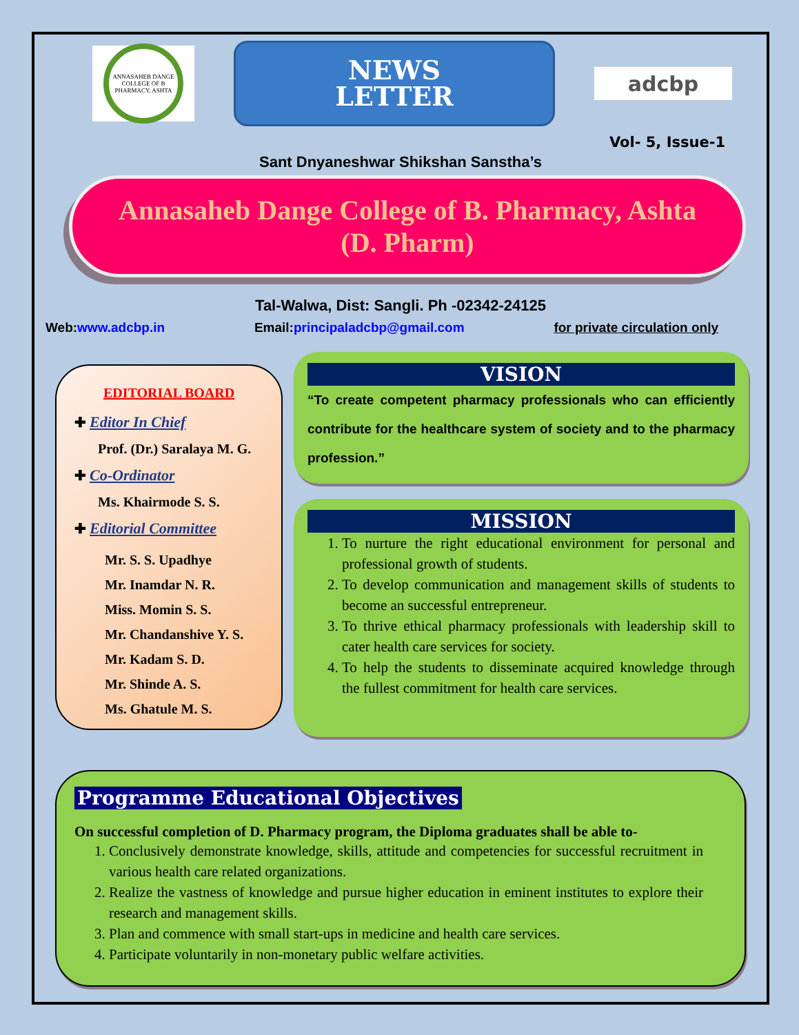ANNASAHEB DANGE COLLEGE OF B PHARMACY, ASHTA
NEWS
LETTER
adcbp
Vol- 5, Issue-1
Sant Dnyaneshwar Shikshan Sanstha’s
Annasaheb Dange College of B. Pharmacy, Ashta
(D. Pharm)
Tal-Walwa, Dist: Sangli. Ph -02342-24125
Web:www.adcbp.in Email:principaladcbp@gmail.com for private circulation only
EDITORIAL BOARD
✚ Editor In Chief
Prof. (Dr.) Saralaya M. G.
✚ Co-Ordinator
Ms. Khairmode S. S.
✚ Editorial Committee
Mr. S. S. Upadhye
Mr. Inamdar N. R.
Miss. Momin S. S.
Mr. Chandanshive Y. S.
Mr. Kadam S. D.
Mr. Shinde A. S.
Ms. Ghatule M. S.
VISION
“To create competent pharmacy professionals who can efficiently contribute for the healthcare system of society and to the pharmacy profession.”
MISSION
1. To nurture the right educational environment for personal and professional growth of students.
2. To develop communication and management skills of students to become an successful entrepreneur.
3. To thrive ethical pharmacy professionals with leadership skill to cater health care services for society.
4. To help the students to disseminate acquired knowledge through the fullest commitment for health care services.
Programme Educational Objectives
On successful completion of D. Pharmacy program, the Diploma graduates shall be able to-
1. Conclusively demonstrate knowledge, skills, attitude and competencies for successful recruitment in various health care related organizations.
2. Realize the vastness of knowledge and pursue higher education in eminent institutes to explore their research and management skills.
3. Plan and commence with small start-ups in medicine and health care services.
4. Participate voluntarily in non-monetary public welfare activities.